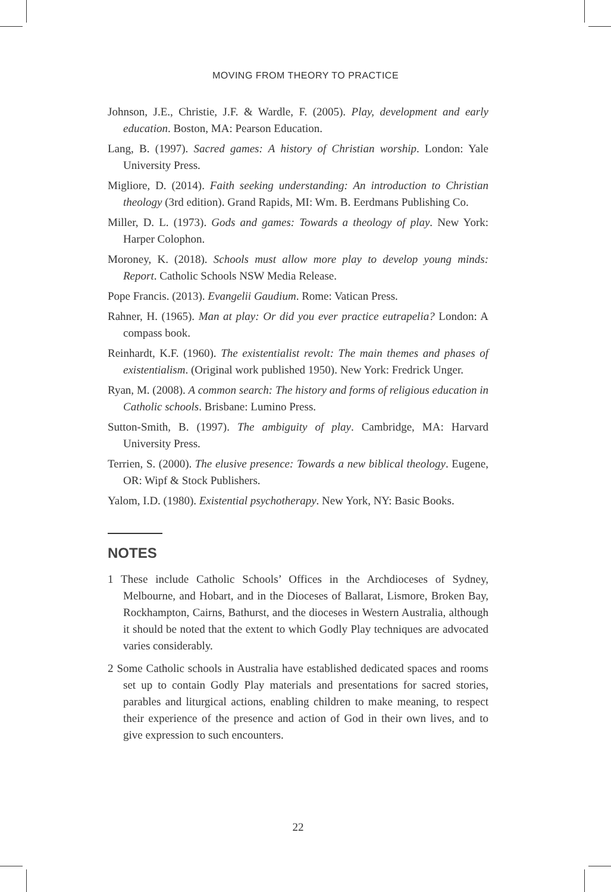MOVING FROM THEORY TO PRACTICE
Johnson, J.E., Christie, J.F. & Wardle, F. (2005). Play, development and early education. Boston, MA: Pearson Education.
Lang, B. (1997). Sacred games: A history of Christian worship. London: Yale University Press.
Migliore, D. (2014). Faith seeking understanding: An introduction to Christian theology (3rd edition). Grand Rapids, MI: Wm. B. Eerdmans Publishing Co.
Miller, D. L. (1973). Gods and games: Towards a theology of play. New York: Harper Colophon.
Moroney, K. (2018). Schools must allow more play to develop young minds: Report. Catholic Schools NSW Media Release.
Pope Francis. (2013). Evangelii Gaudium. Rome: Vatican Press.
Rahner, H. (1965). Man at play: Or did you ever practice eutrapelia? London: A compass book.
Reinhardt, K.F. (1960). The existentialist revolt: The main themes and phases of existentialism. (Original work published 1950). New York: Fredrick Unger.
Ryan, M. (2008). A common search: The history and forms of religious education in Catholic schools. Brisbane: Lumino Press.
Sutton-Smith, B. (1997). The ambiguity of play. Cambridge, MA: Harvard University Press.
Terrien, S. (2000). The elusive presence: Towards a new biblical theology. Eugene, OR: Wipf & Stock Publishers.
Yalom, I.D. (1980). Existential psychotherapy. New York, NY: Basic Books.
NOTES
1 These include Catholic Schools’ Offices in the Archdioceses of Sydney, Melbourne, and Hobart, and in the Dioceses of Ballarat, Lismore, Broken Bay, Rockhampton, Cairns, Bathurst, and the dioceses in Western Australia, although it should be noted that the extent to which Godly Play techniques are advocated varies considerably.
2 Some Catholic schools in Australia have established dedicated spaces and rooms set up to contain Godly Play materials and presentations for sacred stories, parables and liturgical actions, enabling children to make meaning, to respect their experience of the presence and action of God in their own lives, and to give expression to such encounters.
22